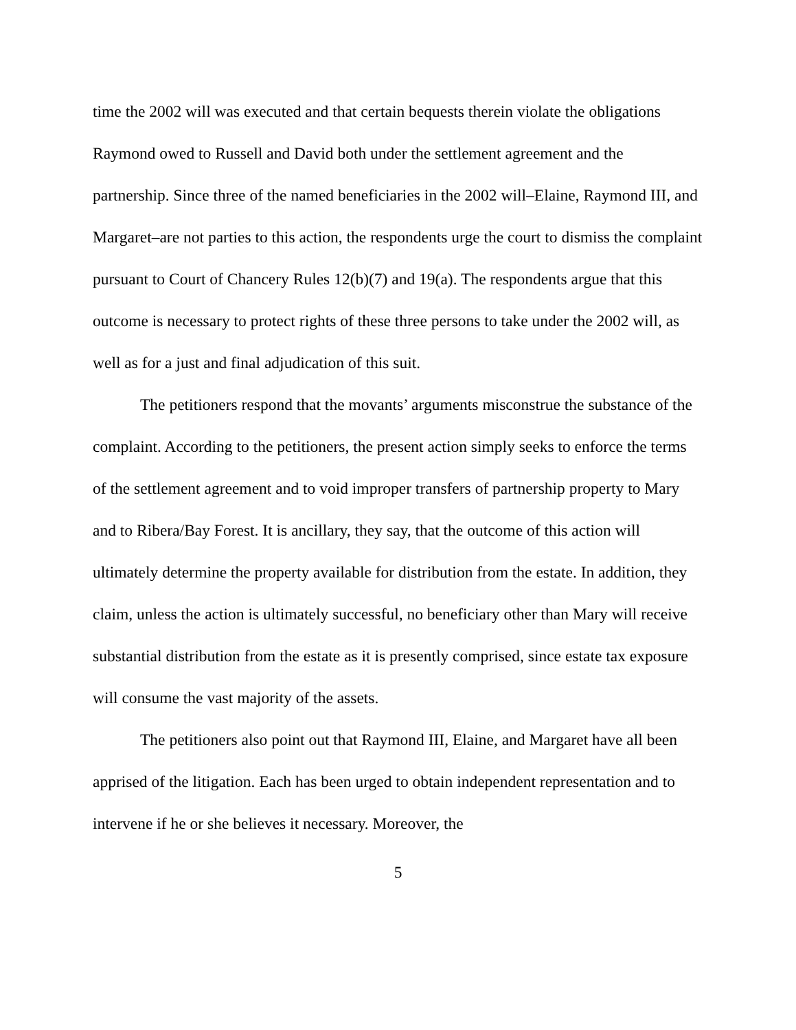time the 2002 will was executed and that certain bequests therein violate the obligations Raymond owed to Russell and David both under the settlement agreement and the partnership. Since three of the named beneficiaries in the 2002 will–Elaine, Raymond III, and Margaret–are not parties to this action, the respondents urge the court to dismiss the complaint pursuant to Court of Chancery Rules 12(b)(7) and 19(a). The respondents argue that this outcome is necessary to protect rights of these three persons to take under the 2002 will, as well as for a just and final adjudication of this suit.
The petitioners respond that the movants’ arguments misconstrue the substance of the complaint. According to the petitioners, the present action simply seeks to enforce the terms of the settlement agreement and to void improper transfers of partnership property to Mary and to Ribera/Bay Forest. It is ancillary, they say, that the outcome of this action will ultimately determine the property available for distribution from the estate. In addition, they claim, unless the action is ultimately successful, no beneficiary other than Mary will receive substantial distribution from the estate as it is presently comprised, since estate tax exposure will consume the vast majority of the assets.
The petitioners also point out that Raymond III, Elaine, and Margaret have all been apprised of the litigation. Each has been urged to obtain independent representation and to intervene if he or she believes it necessary. Moreover, the
5